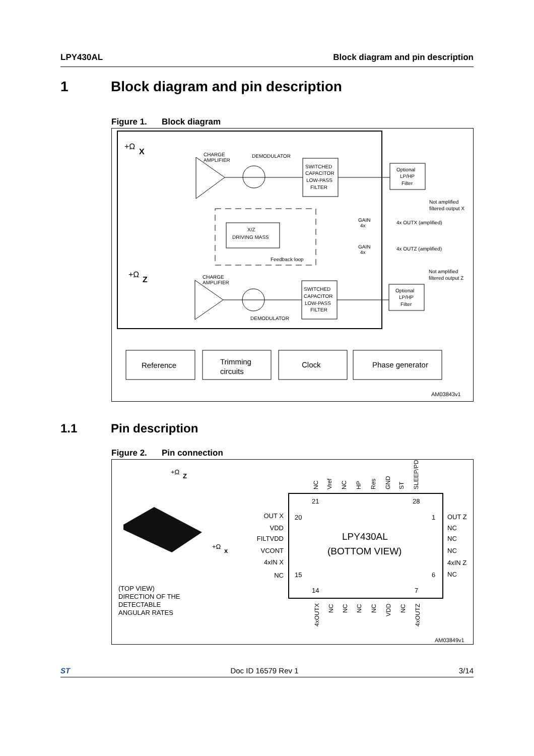LPY430AL Block diagram and pin description
1 Block diagram and pin description
Figure 1. Block diagram
+Ω
X
CHARGE
AMPLIFIER
DEMODULATOR
SWITCHED
CAPACITOR
LOW-PASS
FILTER
Optional
LP/HP
Filter
Not amplified
filtered output X
4x OUTX (amplified)
4x OUTZ (amplified)
GAIN
4x
GAIN
4x
X/Z
DRIVING MASS
Feedback loop
+Ω
Z
CHARGE
AMPLIFIER
DEMODULATOR
SWITCHED
CAPACITOR
LOW-PASS
FILTER
Optional
LP/HP
Filter
Not amplified
filtered output Z
Reference
Trimming
circuits
Clock
Phase generator
AM03843v1
1.1 Pin description
Figure 2. Pin connection
+Ω
Z
+Ω
x
(TOP VIEW)
DIRECTION OF THE
DETECTABLE
ANGULAR RATES
LPY430AL
(BOTTOM VIEW)
OUT X
VDD
FILTVDD
VCONT
4xIN X
NC
OUT Z
NC
NC
NC
4xIN Z
NC
20
15
1
6
21
28
14
7
NC
Vref
NC
HP
Res
GND
ST
SLEEP/PD
4xOUTX
NC
NC
NC
NC
VDD
NC
4xOUTZ
AM03849v1
ST Doc ID 16579 Rev 1 3/14